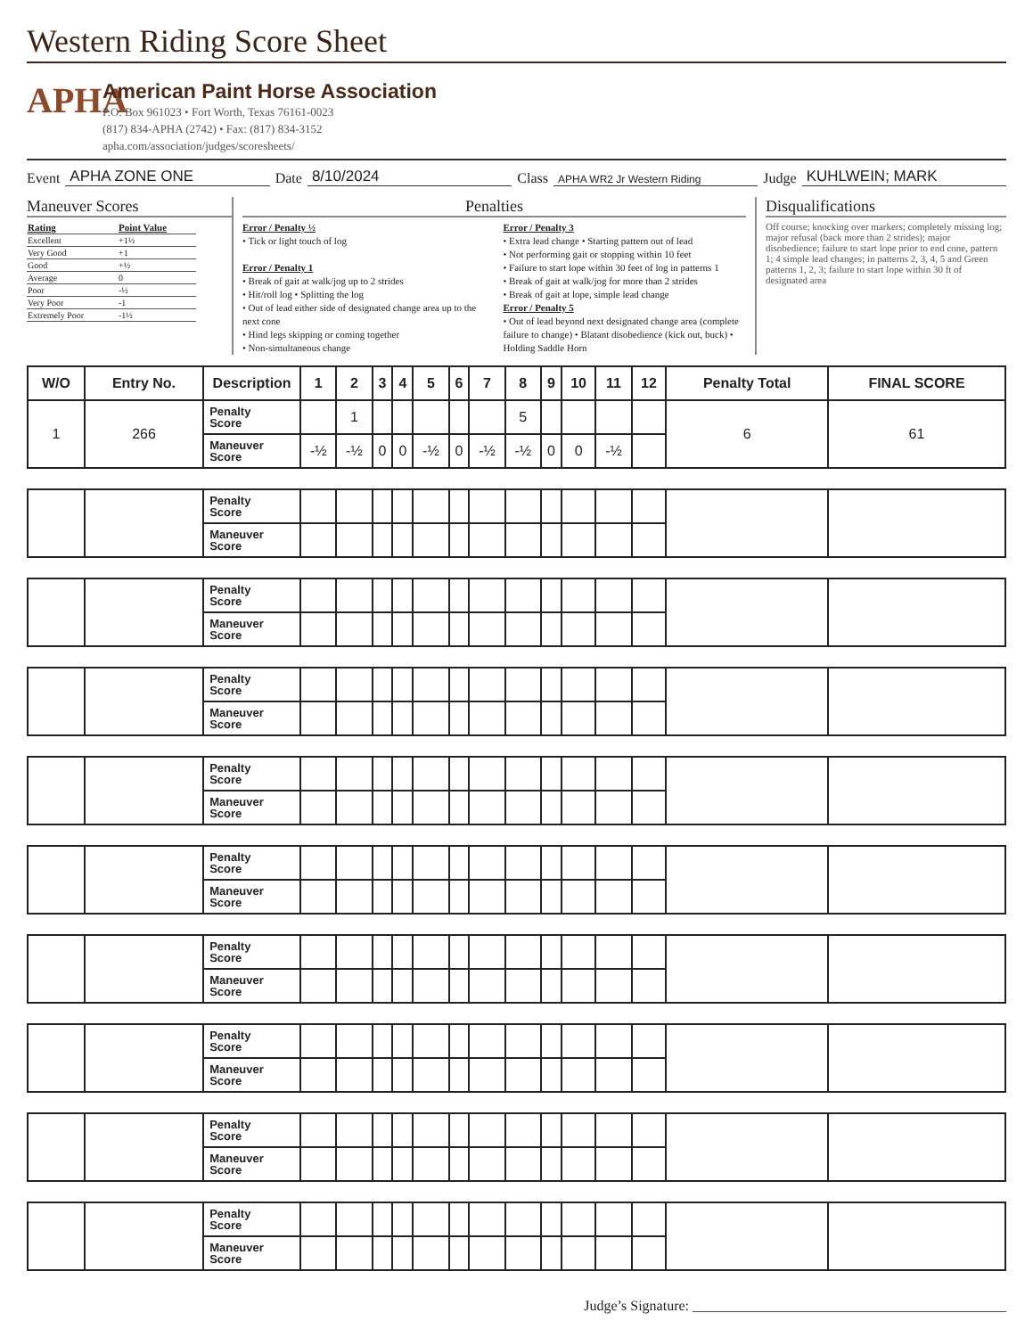Western Riding Score Sheet
APHA
American Paint Horse Association
P.O. Box 961023 • Fort Worth, Texas 76161-0023
(817) 834-APHA (2742) • Fax: (817) 834-3152
apha.com/association/judges/scoresheets/
Event APHA ZONE ONE Date 8/10/2024 Class APHA WR2 Jr Western Riding Judge KUHLWEIN; MARK
Maneuver Scores
| Rating | Point Value |
| Excellent | +1½ |
| Very Good | +1 |
| Good | +½ |
| Average | 0 |
| Poor | -½ |
| Very Poor | -1 |
| Extremely Poor | -1½ |
Penalties
Error / Penalty ½
• Tick or light touch of log
Error / Penalty 1
• Break of gait at walk/jog up to 2 strides
• Hit/roll log • Splitting the log
• Out of lead either side of designated change area up to the next cone
• Hind legs skipping or coming together
• Non-simultaneous change
Error / Penalty 3
• Extra lead change • Starting pattern out of lead
• Not performing gait or stopping within 10 feet
• Failure to start lope within 30 feet of log in patterns 1
• Break of gait at walk/jog for more than 2 strides
• Break of gait at lope, simple lead change
Error / Penalty 5
• Out of lead beyond next designated change area (complete failure to change) • Blatant disobedience (kick out, buck) • Holding Saddle Horn
Disqualifications
Off course; knocking over markers; completely missing log; major refusal (back more than 2 strides); major disobedience; failure to start lope prior to end cone, pattern 1; 4 simple lead changes; in patterns 2, 3, 4, 5 and Green patterns 1, 2, 3; failure to start lope within 30 ft of designated area
| W/O | Entry No. | Description | 1 | 2 | 3 | 4 | 5 | 6 | 7 | 8 | 9 | 10 | 11 | 12 | Penalty Total | FINAL SCORE |
| --- | --- | --- | --- | --- | --- | --- | --- | --- | --- | --- | --- | --- | --- | --- | --- | --- |
| 1 | 266 | Penalty Score | | 1 | | | | | | 5 | | | | | 6 | 61 |
| | | Maneuver Score | -½ | -½ | 0 | 0 | -½ | 0 | -½ | -½ | 0 | 0 | -½ | | | |
| | | Penalty Score | | | | | | | | | | | | | | |
| | | Maneuver Score | | | | | | | | | | | | | | |
| | | Penalty Score | | | | | | | | | | | | | | |
| | | Maneuver Score | | | | | | | | | | | | | | |
| | | Penalty Score | | | | | | | | | | | | | | |
| | | Maneuver Score | | | | | | | | | | | | | | |
| | | Penalty Score | | | | | | | | | | | | | | |
| | | Maneuver Score | | | | | | | | | | | | | | |
| | | Penalty Score | | | | | | | | | | | | | | |
| | | Maneuver Score | | | | | | | | | | | | | | |
| | | Penalty Score | | | | | | | | | | | | | | |
| | | Maneuver Score | | | | | | | | | | | | | | |
| | | Penalty Score | | | | | | | | | | | | | | |
| | | Maneuver Score | | | | | | | | | | | | | | |
| | | Penalty Score | | | | | | | | | | | | | | |
| | | Maneuver Score | | | | | | | | | | | | | | |
| | | Penalty Score | | | | | | | | | | | | | | |
| | | Maneuver Score | | | | | | | | | | | | | | |
Judge’s Signature: ____________________________________________